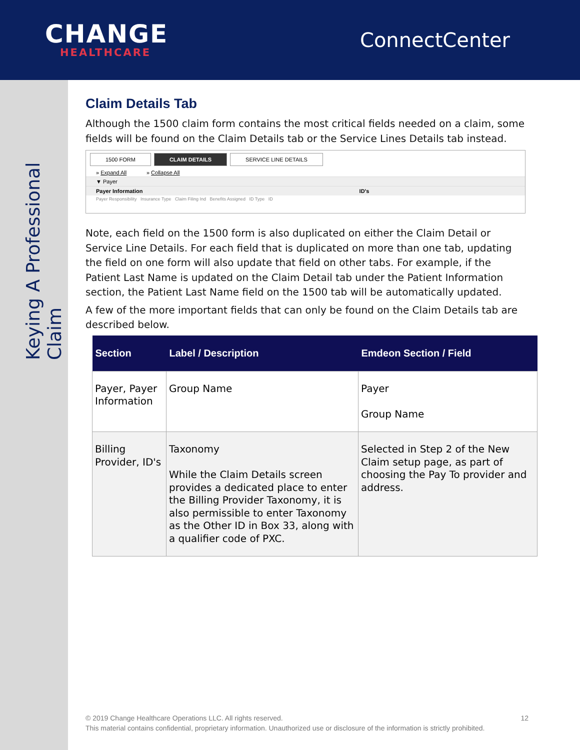CHANGE
HEALTHCARE
ConnectCenter
Keying A Professional Claim
Claim Details Tab
Although the 1500 claim form contains the most critical fields needed on a claim, some fields will be found on the Claim Details tab or the Service Lines Details tab instead.
1500 FORM CLAIM DETAILS SERVICE LINE DETAILS
» Expand All » Collapse All
▼ Payer
Payer Information ID's
Payer Responsibility Insurance Type Claim Filing Ind Benefits Assigned ID Type ID
Note, each field on the 1500 form is also duplicated on either the Claim Detail or Service Line Details. For each field that is duplicated on more than one tab, updating the field on one form will also update that field on other tabs. For example, if the Patient Last Name is updated on the Claim Detail tab under the Patient Information section, the Patient Last Name field on the 1500 tab will be automatically updated.
A few of the more important fields that can only be found on the Claim Details tab are described below.
| Section | Label / Description | Emdeon Section / Field |
| --- | --- | --- |
| Payer, Payer Information | Group Name | Payer Group Name |
| Billing Provider, ID's | Taxonomy While the Claim Details screen provides a dedicated place to enter the Billing Provider Taxonomy, it is also permissible to enter Taxonomy as the Other ID in Box 33, along with a qualifier code of PXC. | Selected in Step 2 of the New Claim setup page, as part of choosing the Pay To provider and address. |
© 2019 Change Healthcare Operations LLC. All rights reserved. 12
This material contains confidential, proprietary information. Unauthorized use or disclosure of the information is strictly prohibited.